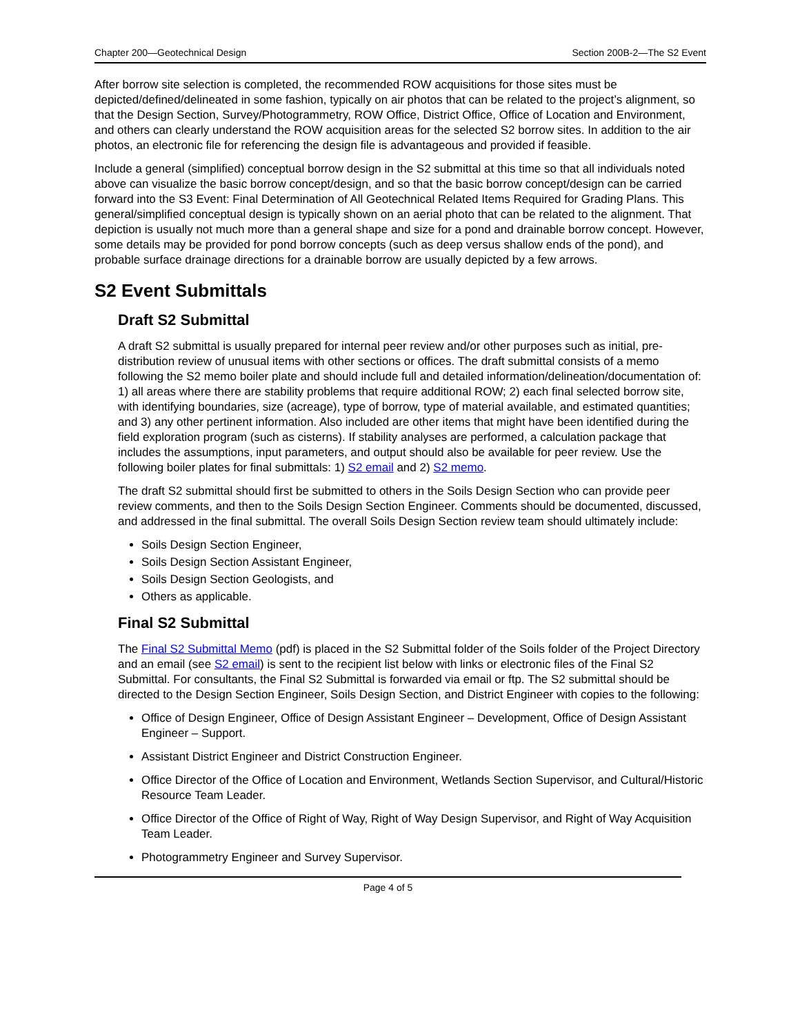Chapter 200—Geotechnical Design Section 200B-2—The S2 Event
After borrow site selection is completed, the recommended ROW acquisitions for those sites must be depicted/defined/delineated in some fashion, typically on air photos that can be related to the project’s alignment, so that the Design Section, Survey/Photogrammetry, ROW Office, District Office, Office of Location and Environment, and others can clearly understand the ROW acquisition areas for the selected S2 borrow sites. In addition to the air photos, an electronic file for referencing the design file is advantageous and provided if feasible.
Include a general (simplified) conceptual borrow design in the S2 submittal at this time so that all individuals noted above can visualize the basic borrow concept/design, and so that the basic borrow concept/design can be carried forward into the S3 Event: Final Determination of All Geotechnical Related Items Required for Grading Plans. This general/simplified conceptual design is typically shown on an aerial photo that can be related to the alignment. That depiction is usually not much more than a general shape and size for a pond and drainable borrow concept. However, some details may be provided for pond borrow concepts (such as deep versus shallow ends of the pond), and probable surface drainage directions for a drainable borrow are usually depicted by a few arrows.
S2 Event Submittals
Draft S2 Submittal
A draft S2 submittal is usually prepared for internal peer review and/or other purposes such as initial, pre-distribution review of unusual items with other sections or offices. The draft submittal consists of a memo following the S2 memo boiler plate and should include full and detailed information/delineation/documentation of: 1) all areas where there are stability problems that require additional ROW; 2) each final selected borrow site, with identifying boundaries, size (acreage), type of borrow, type of material available, and estimated quantities; and 3) any other pertinent information. Also included are other items that might have been identified during the field exploration program (such as cisterns). If stability analyses are performed, a calculation package that includes the assumptions, input parameters, and output should also be available for peer review. Use the following boiler plates for final submittals: 1) S2 email and 2) S2 memo.
The draft S2 submittal should first be submitted to others in the Soils Design Section who can provide peer review comments, and then to the Soils Design Section Engineer. Comments should be documented, discussed, and addressed in the final submittal. The overall Soils Design Section review team should ultimately include:
Soils Design Section Engineer,
Soils Design Section Assistant Engineer,
Soils Design Section Geologists, and
Others as applicable.
Final S2 Submittal
The Final S2 Submittal Memo (pdf) is placed in the S2 Submittal folder of the Soils folder of the Project Directory and an email (see S2 email) is sent to the recipient list below with links or electronic files of the Final S2 Submittal. For consultants, the Final S2 Submittal is forwarded via email or ftp. The S2 submittal should be directed to the Design Section Engineer, Soils Design Section, and District Engineer with copies to the following:
Office of Design Engineer, Office of Design Assistant Engineer – Development, Office of Design Assistant Engineer – Support.
Assistant District Engineer and District Construction Engineer.
Office Director of the Office of Location and Environment, Wetlands Section Supervisor, and Cultural/Historic Resource Team Leader.
Office Director of the Office of Right of Way, Right of Way Design Supervisor, and Right of Way Acquisition Team Leader.
Photogrammetry Engineer and Survey Supervisor.
Page 4 of 5